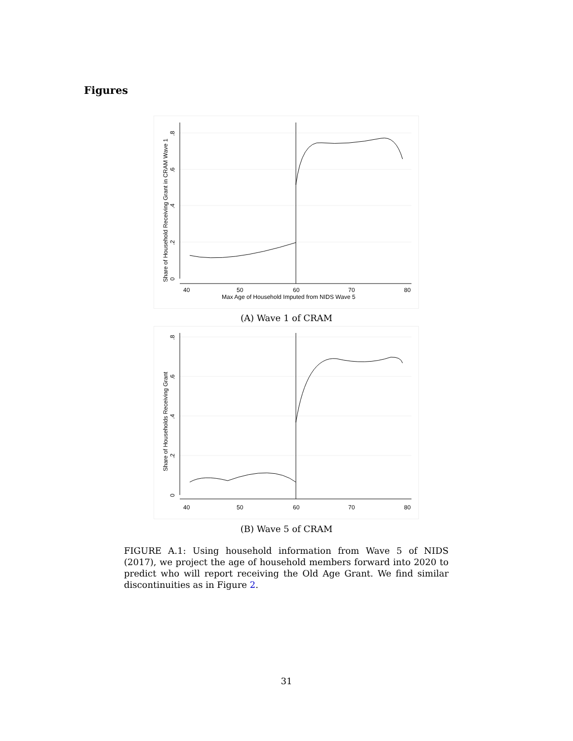Figures
40
50
60
70
80
Max Age of Household Imputed from NIDS Wave 5
Share of Household Receiving Grant in CRAM Wave 1
0
.2
.4
.6
.8
(A) Wave 1 of CRAM
40
50
60
70
80
Share of Households Receiving Grant
0
.2
.4
.6
.8
(B) Wave 5 of CRAM
FIGURE A.1: Using household information from Wave 5 of NIDS (2017), we project the age of household members forward into 2020 to predict who will report receiving the Old Age Grant. We find similar discontinuities as in Figure 2.
31